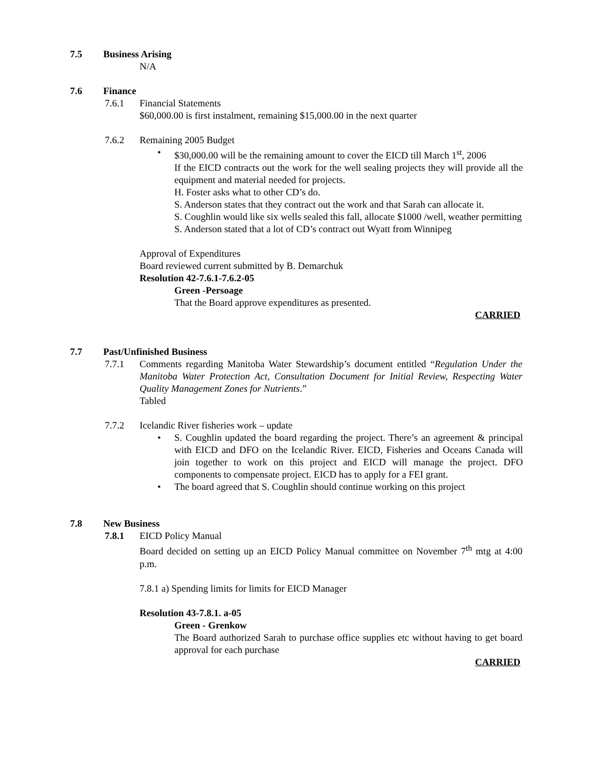7.5 Business Arising
N/A
7.6 Finance
7.6.1 Financial Statements
$60,000.00 is first instalment, remaining $15,000.00 in the next quarter
7.6.2 Remaining 2005 Budget
• $30,000.00 will be the remaining amount to cover the EICD till March 1<sup>st</sup>, 2006
If the EICD contracts out the work for the well sealing projects they will provide all the equipment and material needed for projects.
H. Foster asks what to other CD’s do.
S. Anderson states that they contract out the work and that Sarah can allocate it.
S. Coughlin would like six wells sealed this fall, allocate $1000 /well, weather permitting
S. Anderson stated that a lot of CD’s contract out Wyatt from Winnipeg
Approval of Expenditures
Board reviewed current submitted by B. Demarchuk
Resolution 42-7.6.1-7.6.2-05
Green -Persoage
That the Board approve expenditures as presented.
CARRIED
7.7 Past/Unfinished Business
7.7.1 Comments regarding Manitoba Water Stewardship’s document entitled “Regulation Under the Manitoba Water Protection Act, Consultation Document for Initial Review, Respecting Water Quality Management Zones for Nutrients.”
Tabled
7.7.2 Icelandic River fisheries work – update
• S. Coughlin updated the board regarding the project. There’s an agreement & principal with EICD and DFO on the Icelandic River. EICD, Fisheries and Oceans Canada will join together to work on this project and EICD will manage the project. DFO components to compensate project. EICD has to apply for a FEI grant.
• The board agreed that S. Coughlin should continue working on this project
7.8 New Business
7.8.1 EICD Policy Manual
Board decided on setting up an EICD Policy Manual committee on November 7<sup>th</sup> mtg at 4:00 p.m.
7.8.1 a) Spending limits for limits for EICD Manager
Resolution 43-7.8.1. a-05
Green - Grenkow
The Board authorized Sarah to purchase office supplies etc without having to get board approval for each purchase
CARRIED